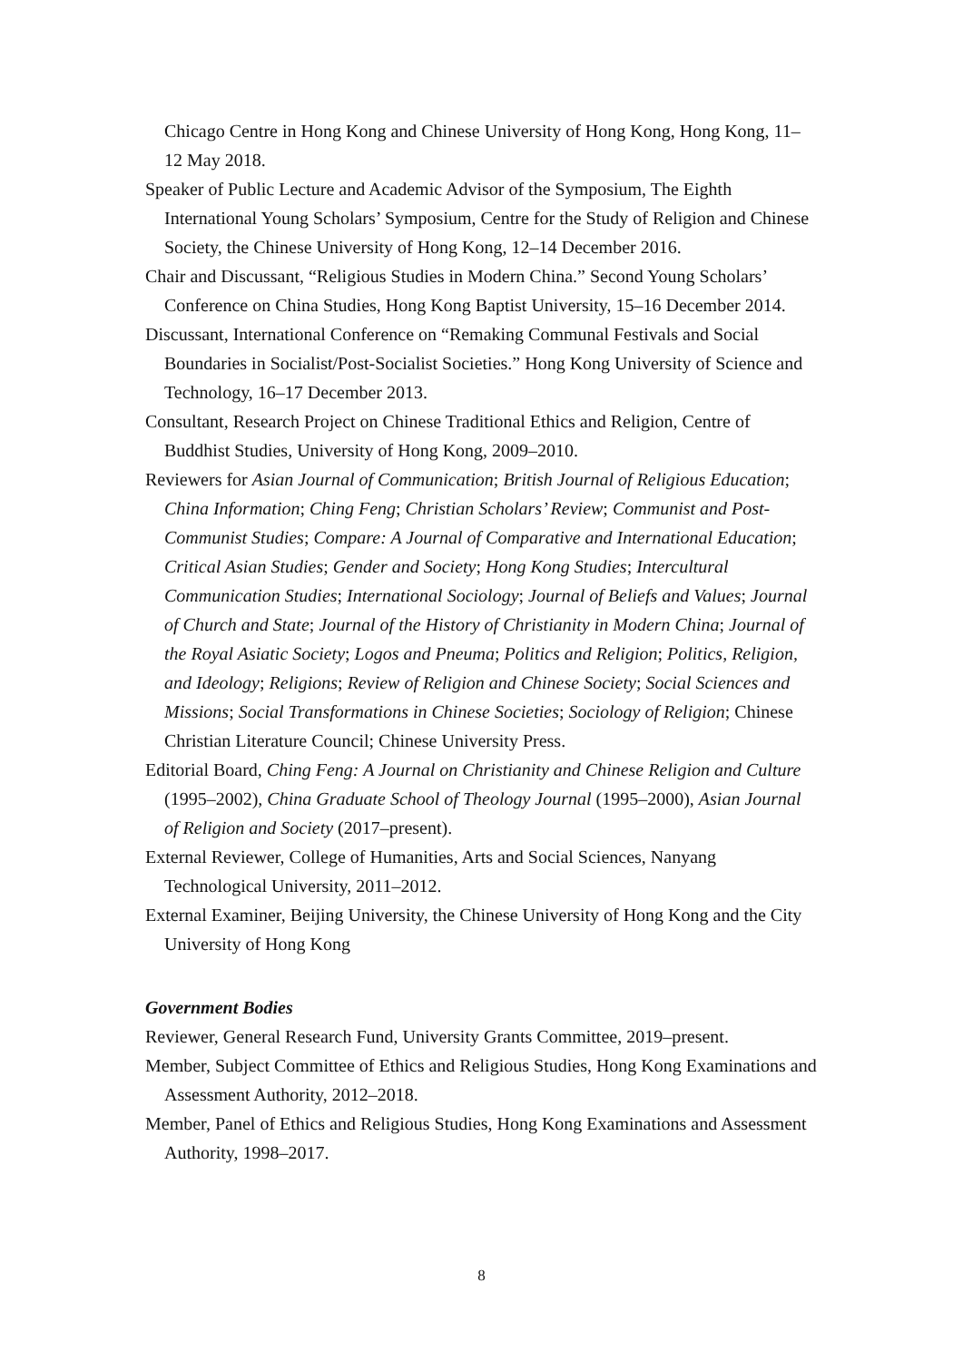Chicago Centre in Hong Kong and Chinese University of Hong Kong, Hong Kong, 11–12 May 2018.
Speaker of Public Lecture and Academic Advisor of the Symposium, The Eighth International Young Scholars’ Symposium, Centre for the Study of Religion and Chinese Society, the Chinese University of Hong Kong, 12–14 December 2016.
Chair and Discussant, “Religious Studies in Modern China.” Second Young Scholars’ Conference on China Studies, Hong Kong Baptist University, 15–16 December 2014.
Discussant, International Conference on “Remaking Communal Festivals and Social Boundaries in Socialist/Post-Socialist Societies.” Hong Kong University of Science and Technology, 16–17 December 2013.
Consultant, Research Project on Chinese Traditional Ethics and Religion, Centre of Buddhist Studies, University of Hong Kong, 2009–2010.
Reviewers for Asian Journal of Communication; British Journal of Religious Education; China Information; Ching Feng; Christian Scholars’ Review; Communist and Post-Communist Studies; Compare: A Journal of Comparative and International Education; Critical Asian Studies; Gender and Society; Hong Kong Studies; Intercultural Communication Studies; International Sociology; Journal of Beliefs and Values; Journal of Church and State; Journal of the History of Christianity in Modern China; Journal of the Royal Asiatic Society; Logos and Pneuma; Politics and Religion; Politics, Religion, and Ideology; Religions; Review of Religion and Chinese Society; Social Sciences and Missions; Social Transformations in Chinese Societies; Sociology of Religion; Chinese Christian Literature Council; Chinese University Press.
Editorial Board, Ching Feng: A Journal on Christianity and Chinese Religion and Culture (1995–2002), China Graduate School of Theology Journal (1995–2000), Asian Journal of Religion and Society (2017–present).
External Reviewer, College of Humanities, Arts and Social Sciences, Nanyang Technological University, 2011–2012.
External Examiner, Beijing University, the Chinese University of Hong Kong and the City University of Hong Kong
Government Bodies
Reviewer, General Research Fund, University Grants Committee, 2019–present.
Member, Subject Committee of Ethics and Religious Studies, Hong Kong Examinations and Assessment Authority, 2012–2018.
Member, Panel of Ethics and Religious Studies, Hong Kong Examinations and Assessment Authority, 1998–2017.
8